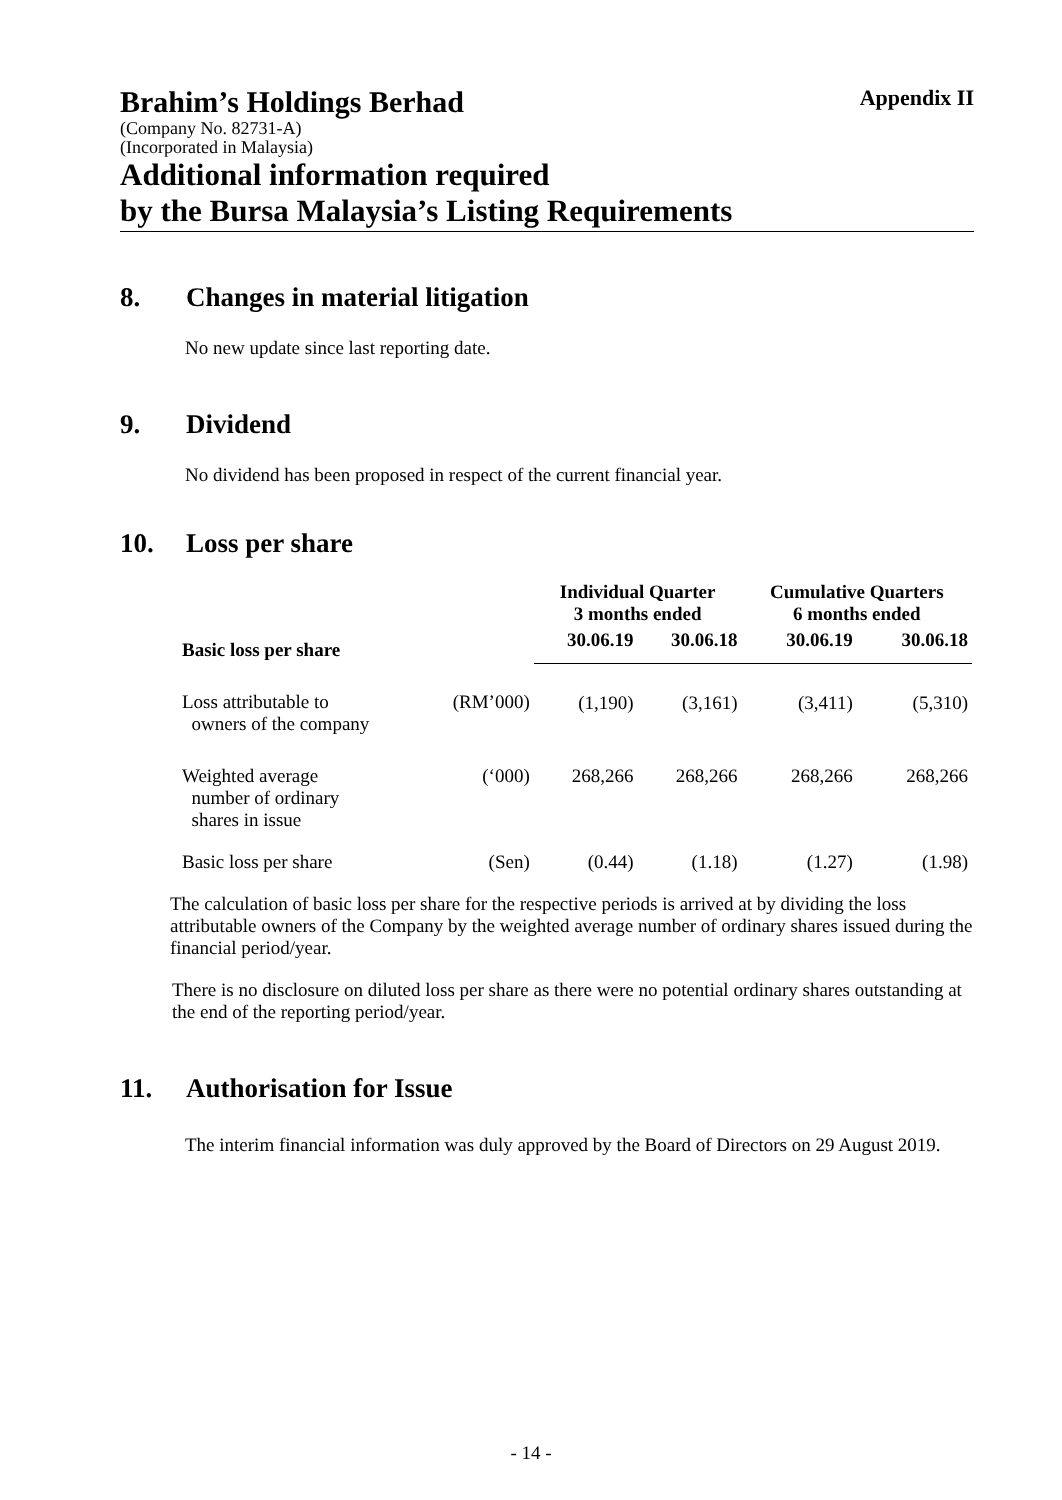Brahim’s Holdings Berhad
Appendix II
(Company No. 82731-A)
(Incorporated in Malaysia)
Additional information required
by the Bursa Malaysia’s Listing Requirements
8. Changes in material litigation
No new update since last reporting date.
9. Dividend
No dividend has been proposed in respect of the current financial year.
10. Loss per share
| | | Individual Quarter 3 months ended | | Cumulative Quarters 6 months ended | |
| --- | --- | --- | --- | --- | --- |
| Basic loss per share | | 30.06.19 | 30.06.18 | 30.06.19 | 30.06.18 |
| Loss attributable to owners of the company | (RM’000) | (1,190) | (3,161) | (3,411) | (5,310) |
| Weighted average number of ordinary shares in issue | (‘000) | 268,266 | 268,266 | 268,266 | 268,266 |
| Basic loss per share | (Sen) | (0.44) | (1.18) | (1.27) | (1.98) |
The calculation of basic loss per share for the respective periods is arrived at by dividing the loss attributable owners of the Company by the weighted average number of ordinary shares issued during the financial period/year.
There is no disclosure on diluted loss per share as there were no potential ordinary shares outstanding at the end of the reporting period/year.
11. Authorisation for Issue
The interim financial information was duly approved by the Board of Directors on 29 August 2019.
- 14 -